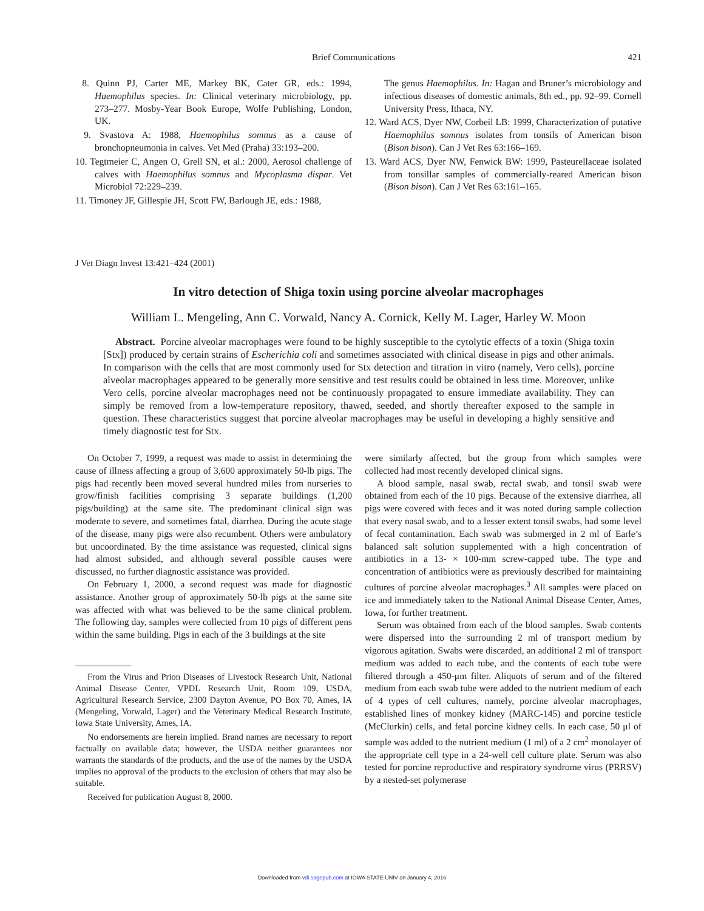Brief Communications 421
8. Quinn PJ, Carter ME, Markey BK, Cater GR, eds.: 1994, Haemophilus species. In: Clinical veterinary microbiology, pp. 273–277. Mosby-Year Book Europe, Wolfe Publishing, London, UK.
9. Svastova A: 1988, Haemophilus somnus as a cause of bronchopneumonia in calves. Vet Med (Praha) 33:193–200.
10. Tegtmeier C, Angen O, Grell SN, et al.: 2000, Aerosol challenge of calves with Haemophilus somnus and Mycoplasma dispar. Vet Microbiol 72:229–239.
11. Timoney JF, Gillespie JH, Scott FW, Barlough JE, eds.: 1988,
The genus Haemophilus. In: Hagan and Bruner’s microbiology and infectious diseases of domestic animals, 8th ed., pp. 92–99. Cornell University Press, Ithaca, NY.
12. Ward ACS, Dyer NW, Corbeil LB: 1999, Characterization of putative Haemophilus somnus isolates from tonsils of American bison (Bison bison). Can J Vet Res 63:166–169.
13. Ward ACS, Dyer NW, Fenwick BW: 1999, Pasteurellaceae isolated from tonsillar samples of commercially-reared American bison (Bison bison). Can J Vet Res 63:161–165.
J Vet Diagn Invest 13:421–424 (2001)
In vitro detection of Shiga toxin using porcine alveolar macrophages
William L. Mengeling, Ann C. Vorwald, Nancy A. Cornick, Kelly M. Lager, Harley W. Moon
Abstract. Porcine alveolar macrophages were found to be highly susceptible to the cytolytic effects of a toxin (Shiga toxin [Stx]) produced by certain strains of Escherichia coli and sometimes associated with clinical disease in pigs and other animals. In comparison with the cells that are most commonly used for Stx detection and titration in vitro (namely, Vero cells), porcine alveolar macrophages appeared to be generally more sensitive and test results could be obtained in less time. Moreover, unlike Vero cells, porcine alveolar macrophages need not be continuously propagated to ensure immediate availability. They can simply be removed from a low-temperature repository, thawed, seeded, and shortly thereafter exposed to the sample in question. These characteristics suggest that porcine alveolar macrophages may be useful in developing a highly sensitive and timely diagnostic test for Stx.
On October 7, 1999, a request was made to assist in determining the cause of illness affecting a group of 3,600 approximately 50-lb pigs. The pigs had recently been moved several hundred miles from nurseries to grow/finish facilities comprising 3 separate buildings (1,200 pigs/building) at the same site. The predominant clinical sign was moderate to severe, and sometimes fatal, diarrhea. During the acute stage of the disease, many pigs were also recumbent. Others were ambulatory but uncoordinated. By the time assistance was requested, clinical signs had almost subsided, and although several possible causes were discussed, no further diagnostic assistance was provided.
On February 1, 2000, a second request was made for diagnostic assistance. Another group of approximately 50-lb pigs at the same site was affected with what was believed to be the same clinical problem. The following day, samples were collected from 10 pigs of different pens within the same building. Pigs in each of the 3 buildings at the site
From the Virus and Prion Diseases of Livestock Research Unit, National Animal Disease Center, VPDL Research Unit, Room 109, USDA, Agricultural Research Service, 2300 Dayton Avenue, PO Box 70, Ames, IA (Mengeling, Vorwald, Lager) and the Veterinary Medical Research Institute, Iowa State University, Ames, IA.
No endorsements are herein implied. Brand names are necessary to report factually on available data; however, the USDA neither guarantees nor warrants the standards of the products, and the use of the names by the USDA implies no approval of the products to the exclusion of others that may also be suitable.
Received for publication August 8, 2000.
were similarly affected, but the group from which samples were collected had most recently developed clinical signs.
A blood sample, nasal swab, rectal swab, and tonsil swab were obtained from each of the 10 pigs. Because of the extensive diarrhea, all pigs were covered with feces and it was noted during sample collection that every nasal swab, and to a lesser extent tonsil swabs, had some level of fecal contamination. Each swab was submerged in 2 ml of Earle’s balanced salt solution supplemented with a high concentration of antibiotics in a 13- × 100-mm screw-capped tube. The type and concentration of antibiotics were as previously described for maintaining cultures of porcine alveolar macrophages.<sup>3</sup> All samples were placed on ice and immediately taken to the National Animal Disease Center, Ames, Iowa, for further treatment.
Serum was obtained from each of the blood samples. Swab contents were dispersed into the surrounding 2 ml of transport medium by vigorous agitation. Swabs were discarded, an additional 2 ml of transport medium was added to each tube, and the contents of each tube were filtered through a 450-μm filter. Aliquots of serum and of the filtered medium from each swab tube were added to the nutrient medium of each of 4 types of cell cultures, namely, porcine alveolar macrophages, established lines of monkey kidney (MARC-145) and porcine testicle (McClurkin) cells, and fetal porcine kidney cells. In each case, 50 μl of sample was added to the nutrient medium (1 ml) of a 2 cm<sup>2</sup> monolayer of the appropriate cell type in a 24-well cell culture plate. Serum was also tested for porcine reproductive and respiratory syndrome virus (PRRSV) by a nested-set polymerase
Downloaded from vdi.sagepub.com at IOWA STATE UNIV on January 4, 2016